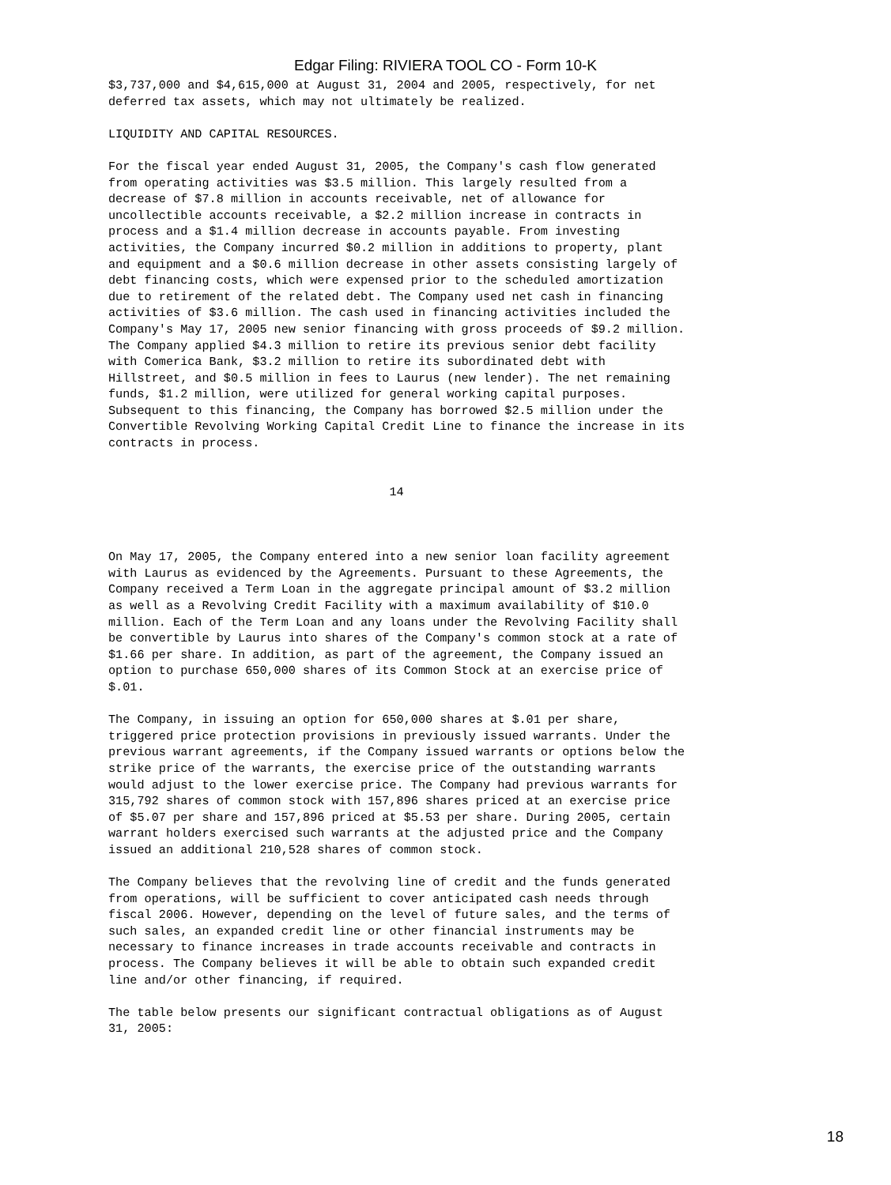Edgar Filing: RIVIERA TOOL CO - Form 10-K
$3,737,000 and $4,615,000 at August 31, 2004 and 2005, respectively, for net
deferred tax assets, which may not ultimately be realized.

LIQUIDITY AND CAPITAL RESOURCES.

For the fiscal year ended August 31, 2005, the Company's cash flow generated
from operating activities was $3.5 million. This largely resulted from a
decrease of $7.8 million in accounts receivable, net of allowance for
uncollectible accounts receivable, a $2.2 million increase in contracts in
process and a $1.4 million decrease in accounts payable. From investing
activities, the Company incurred $0.2 million in additions to property, plant
and equipment and a $0.6 million decrease in other assets consisting largely of
debt financing costs, which were expensed prior to the scheduled amortization
due to retirement of the related debt. The Company used net cash in financing
activities of $3.6 million. The cash used in financing activities included the
Company's May 17, 2005 new senior financing with gross proceeds of $9.2 million.
The Company applied $4.3 million to retire its previous senior debt facility
with Comerica Bank, $3.2 million to retire its subordinated debt with
Hillstreet, and $0.5 million in fees to Laurus (new lender). The net remaining
funds, $1.2 million, were utilized for general working capital purposes.
Subsequent to this financing, the Company has borrowed $2.5 million under the
Convertible Revolving Working Capital Credit Line to finance the increase in its
contracts in process.


                                       14



On May 17, 2005, the Company entered into a new senior loan facility agreement
with Laurus as evidenced by the Agreements. Pursuant to these Agreements, the
Company received a Term Loan in the aggregate principal amount of $3.2 million
as well as a Revolving Credit Facility with a maximum availability of $10.0
million. Each of the Term Loan and any loans under the Revolving Facility shall
be convertible by Laurus into shares of the Company's common stock at a rate of
$1.66 per share. In addition, as part of the agreement, the Company issued an
option to purchase 650,000 shares of its Common Stock at an exercise price of
$.01.

The Company, in issuing an option for 650,000 shares at $.01 per share,
triggered price protection provisions in previously issued warrants. Under the
previous warrant agreements, if the Company issued warrants or options below the
strike price of the warrants, the exercise price of the outstanding warrants
would adjust to the lower exercise price. The Company had previous warrants for
315,792 shares of common stock with 157,896 shares priced at an exercise price
of $5.07 per share and 157,896 priced at $5.53 per share. During 2005, certain
warrant holders exercised such warrants at the adjusted price and the Company
issued an additional 210,528 shares of common stock.

The Company believes that the revolving line of credit and the funds generated
from operations, will be sufficient to cover anticipated cash needs through
fiscal 2006. However, depending on the level of future sales, and the terms of
such sales, an expanded credit line or other financial instruments may be
necessary to finance increases in trade accounts receivable and contracts in
process. The Company believes it will be able to obtain such expanded credit
line and/or other financing, if required.

The table below presents our significant contractual obligations as of August
31, 2005:
18